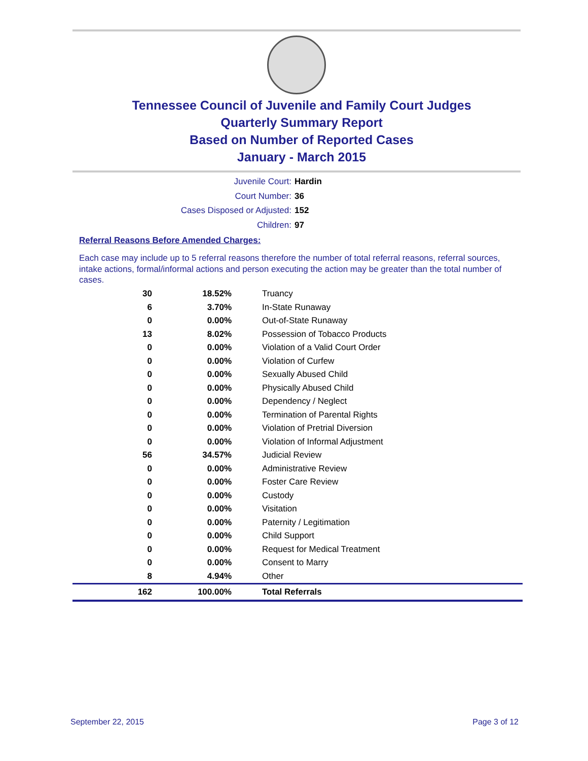Tennessee Council of Juvenile and Family Court Judges
Quarterly Summary Report
Based on Number of Reported Cases
January - March 2015
Juvenile Court: Hardin
Court Number: 36
Cases Disposed or Adjusted: 152
Children: 97
Referral Reasons Before Amended Charges:
Each case may include up to 5 referral reasons therefore the number of total referral reasons, referral sources, intake actions, formal/informal actions and person executing the action may be greater than the total number of cases.
| 30 | 18.52% | Truancy |
| 6 | 3.70% | In-State Runaway |
| 0 | 0.00% | Out-of-State Runaway |
| 13 | 8.02% | Possession of Tobacco Products |
| 0 | 0.00% | Violation of a Valid Court Order |
| 0 | 0.00% | Violation of Curfew |
| 0 | 0.00% | Sexually Abused Child |
| 0 | 0.00% | Physically Abused Child |
| 0 | 0.00% | Dependency / Neglect |
| 0 | 0.00% | Termination of Parental Rights |
| 0 | 0.00% | Violation of Pretrial Diversion |
| 0 | 0.00% | Violation of Informal Adjustment |
| 56 | 34.57% | Judicial Review |
| 0 | 0.00% | Administrative Review |
| 0 | 0.00% | Foster Care Review |
| 0 | 0.00% | Custody |
| 0 | 0.00% | Visitation |
| 0 | 0.00% | Paternity / Legitimation |
| 0 | 0.00% | Child Support |
| 0 | 0.00% | Request for Medical Treatment |
| 0 | 0.00% | Consent to Marry |
| 8 | 4.94% | Other |
| 162 | 100.00% | Total Referrals |
September 22, 2015 Page 3 of 12